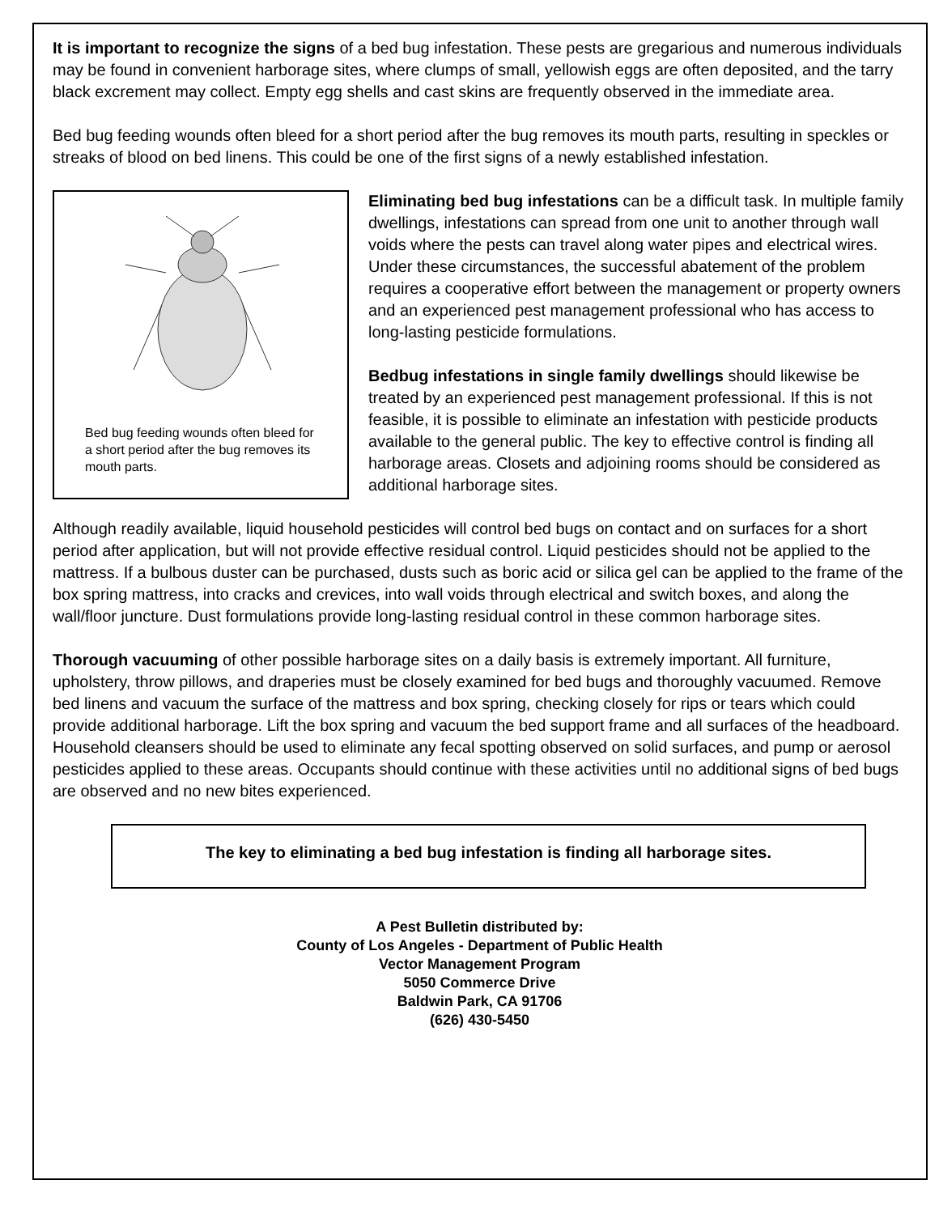It is important to recognize the signs of a bed bug infestation. These pests are gregarious and numerous individuals may be found in convenient harborage sites, where clumps of small, yellowish eggs are often deposited, and the tarry black excrement may collect. Empty egg shells and cast skins are frequently observed in the immediate area.
Bed bug feeding wounds often bleed for a short period after the bug removes its mouth parts, resulting in speckles or streaks of blood on bed linens. This could be one of the first signs of a newly established infestation.
Bed bug feeding wounds often bleed for a short period after the bug removes its mouth parts.
Eliminating bed bug infestations can be a difficult task. In multiple family dwellings, infestations can spread from one unit to another through wall voids where the pests can travel along water pipes and electrical wires. Under these circumstances, the successful abatement of the problem requires a cooperative effort between the management or property owners and an experienced pest management professional who has access to long-lasting pesticide formulations.
Bedbug infestations in single family dwellings should likewise be treated by an experienced pest management professional. If this is not feasible, it is possible to eliminate an infestation with pesticide products available to the general public. The key to effective control is finding all harborage areas. Closets and adjoining rooms should be considered as additional harborage sites.
Although readily available, liquid household pesticides will control bed bugs on contact and on surfaces for a short period after application, but will not provide effective residual control. Liquid pesticides should not be applied to the mattress. If a bulbous duster can be purchased, dusts such as boric acid or silica gel can be applied to the frame of the box spring mattress, into cracks and crevices, into wall voids through electrical and switch boxes, and along the wall/floor juncture. Dust formulations provide long-lasting residual control in these common harborage sites.
Thorough vacuuming of other possible harborage sites on a daily basis is extremely important. All furniture, upholstery, throw pillows, and draperies must be closely examined for bed bugs and thoroughly vacuumed. Remove bed linens and vacuum the surface of the mattress and box spring, checking closely for rips or tears which could provide additional harborage. Lift the box spring and vacuum the bed support frame and all surfaces of the headboard. Household cleansers should be used to eliminate any fecal spotting observed on solid surfaces, and pump or aerosol pesticides applied to these areas. Occupants should continue with these activities until no additional signs of bed bugs are observed and no new bites experienced.
The key to eliminating a bed bug infestation is finding all harborage sites.
A Pest Bulletin distributed by:
County of Los Angeles - Department of Public Health
Vector Management Program
5050 Commerce Drive
Baldwin Park, CA 91706
(626) 430-5450